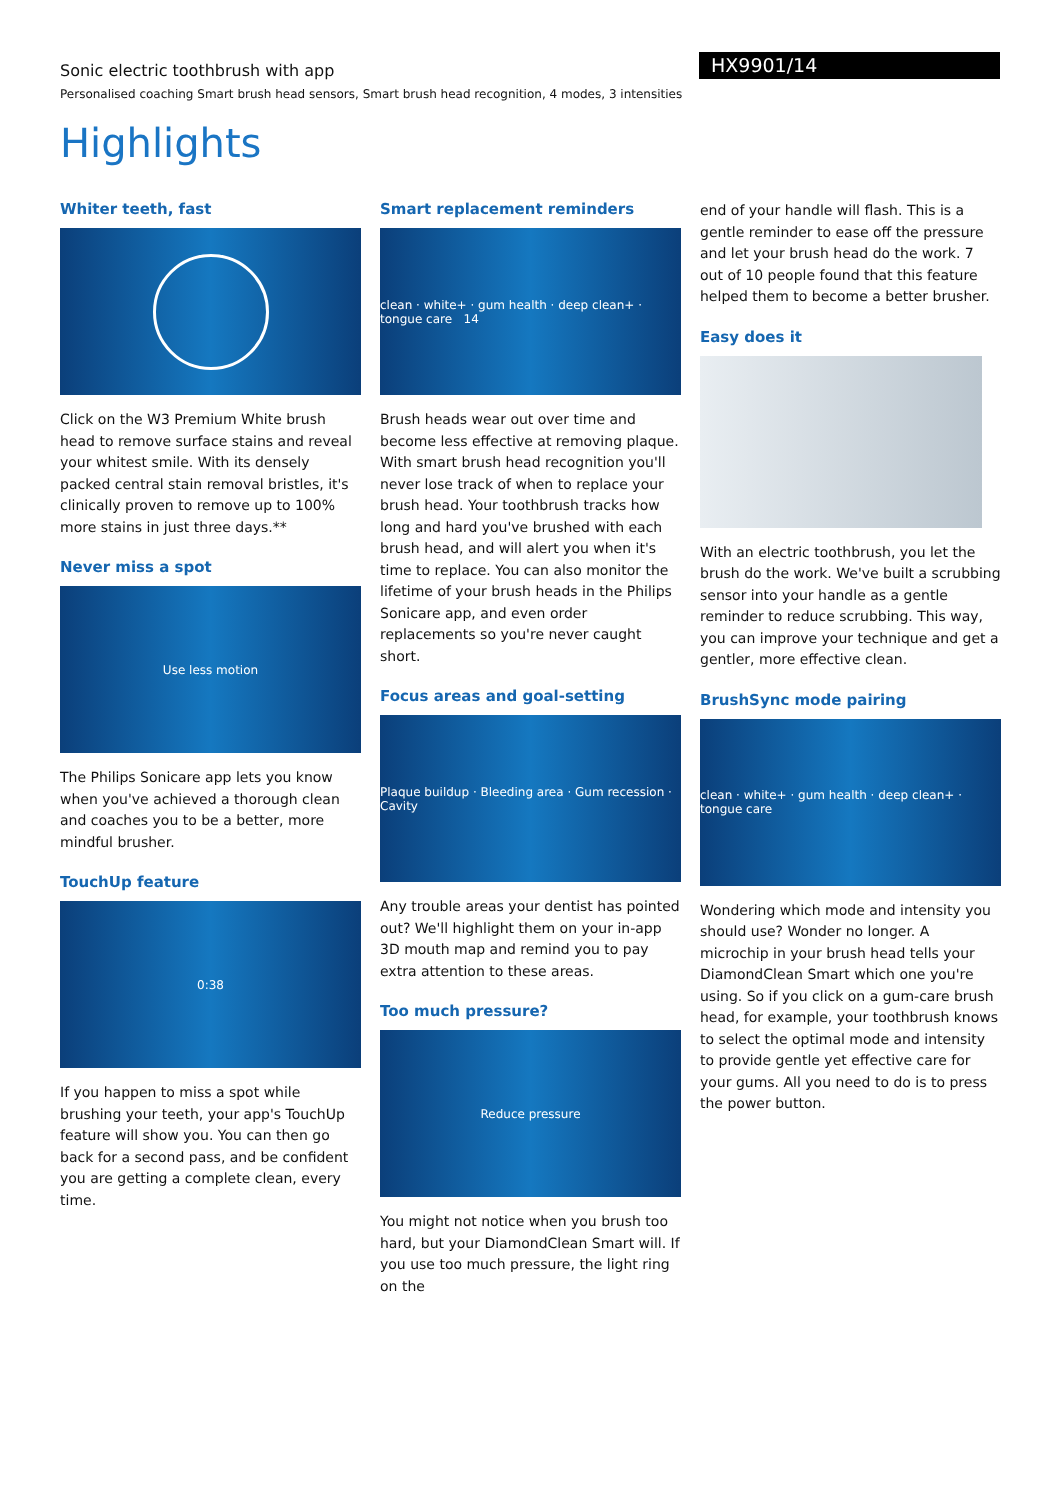Sonic electric toothbrush with app
Personalised coaching Smart brush head sensors, Smart brush head recognition, 4 modes, 3 intensities
HX9901/14
Highlights
Whiter teeth, fast
Click on the W3 Premium White brush head to remove surface stains and reveal your whitest smile. With its densely packed central stain removal bristles, it's clinically proven to remove up to 100% more stains in just three days.**
Never miss a spot
Use less motion
The Philips Sonicare app lets you know when you've achieved a thorough clean and coaches you to be a better, more mindful brusher.
TouchUp feature
0:38
If you happen to miss a spot while brushing your teeth, your app's TouchUp feature will show you. You can then go back for a second pass, and be confident you are getting a complete clean, every time.
Smart replacement reminders
clean · white+ · gum health · deep clean+ · tongue care 14
Brush heads wear out over time and become less effective at removing plaque. With smart brush head recognition you'll never lose track of when to replace your brush head. Your toothbrush tracks how long and hard you've brushed with each brush head, and will alert you when it's time to replace. You can also monitor the lifetime of your brush heads in the Philips Sonicare app, and even order replacements so you're never caught short.
Focus areas and goal-setting
Plaque buildup · Bleeding area · Gum recession · Cavity
Any trouble areas your dentist has pointed out? We'll highlight them on your in-app 3D mouth map and remind you to pay extra attention to these areas.
Too much pressure?
Reduce pressure
You might not notice when you brush too hard, but your DiamondClean Smart will. If you use too much pressure, the light ring on the
end of your handle will flash. This is a gentle reminder to ease off the pressure and let your brush head do the work. 7 out of 10 people found that this feature helped them to become a better brusher.
Easy does it
With an electric toothbrush, you let the brush do the work. We've built a scrubbing sensor into your handle as a gentle reminder to reduce scrubbing. This way, you can improve your technique and get a gentler, more effective clean.
BrushSync mode pairing
clean · white+ · gum health · deep clean+ · tongue care
Wondering which mode and intensity you should use? Wonder no longer. A microchip in your brush head tells your DiamondClean Smart which one you're using. So if you click on a gum-care brush head, for example, your toothbrush knows to select the optimal mode and intensity to provide gentle yet effective care for your gums. All you need to do is to press the power button.